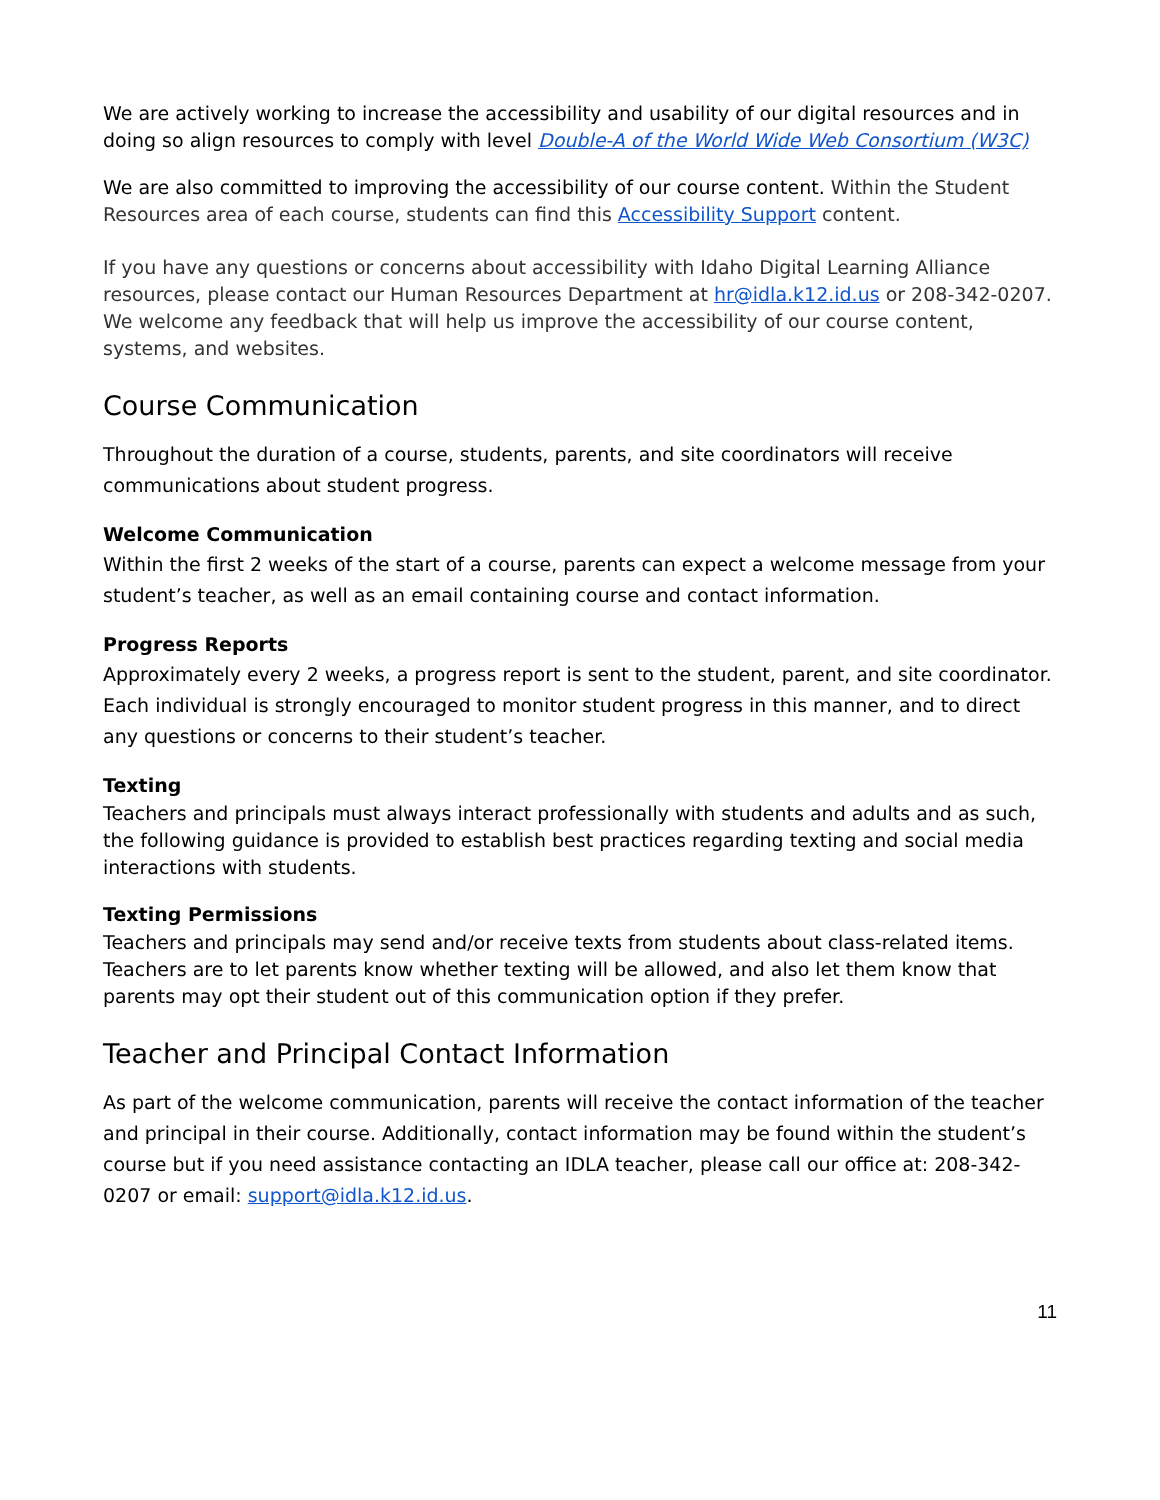We are actively working to increase the accessibility and usability of our digital resources and in doing so align resources to comply with level Double-A of the World Wide Web Consortium (W3C)
We are also committed to improving the accessibility of our course content. Within the Student Resources area of each course, students can find this Accessibility Support content.
If you have any questions or concerns about accessibility with Idaho Digital Learning Alliance resources, please contact our Human Resources Department at hr@idla.k12.id.us or 208-342-0207. We welcome any feedback that will help us improve the accessibility of our course content, systems, and websites.
Course Communication
Throughout the duration of a course, students, parents, and site coordinators will receive communications about student progress.
Welcome Communication
Within the first 2 weeks of the start of a course, parents can expect a welcome message from your student’s teacher, as well as an email containing course and contact information.
Progress Reports
Approximately every 2 weeks, a progress report is sent to the student, parent, and site coordinator. Each individual is strongly encouraged to monitor student progress in this manner, and to direct any questions or concerns to their student’s teacher.
Texting
Teachers and principals must always interact professionally with students and adults and as such, the following guidance is provided to establish best practices regarding texting and social media interactions with students.
Texting Permissions
Teachers and principals may send and/or receive texts from students about class-related items. Teachers are to let parents know whether texting will be allowed, and also let them know that parents may opt their student out of this communication option if they prefer.
Teacher and Principal Contact Information
As part of the welcome communication, parents will receive the contact information of the teacher and principal in their course. Additionally, contact information may be found within the student’s course but if you need assistance contacting an IDLA teacher, please call our office at: 208-342-0207 or email: support@idla.k12.id.us.
11